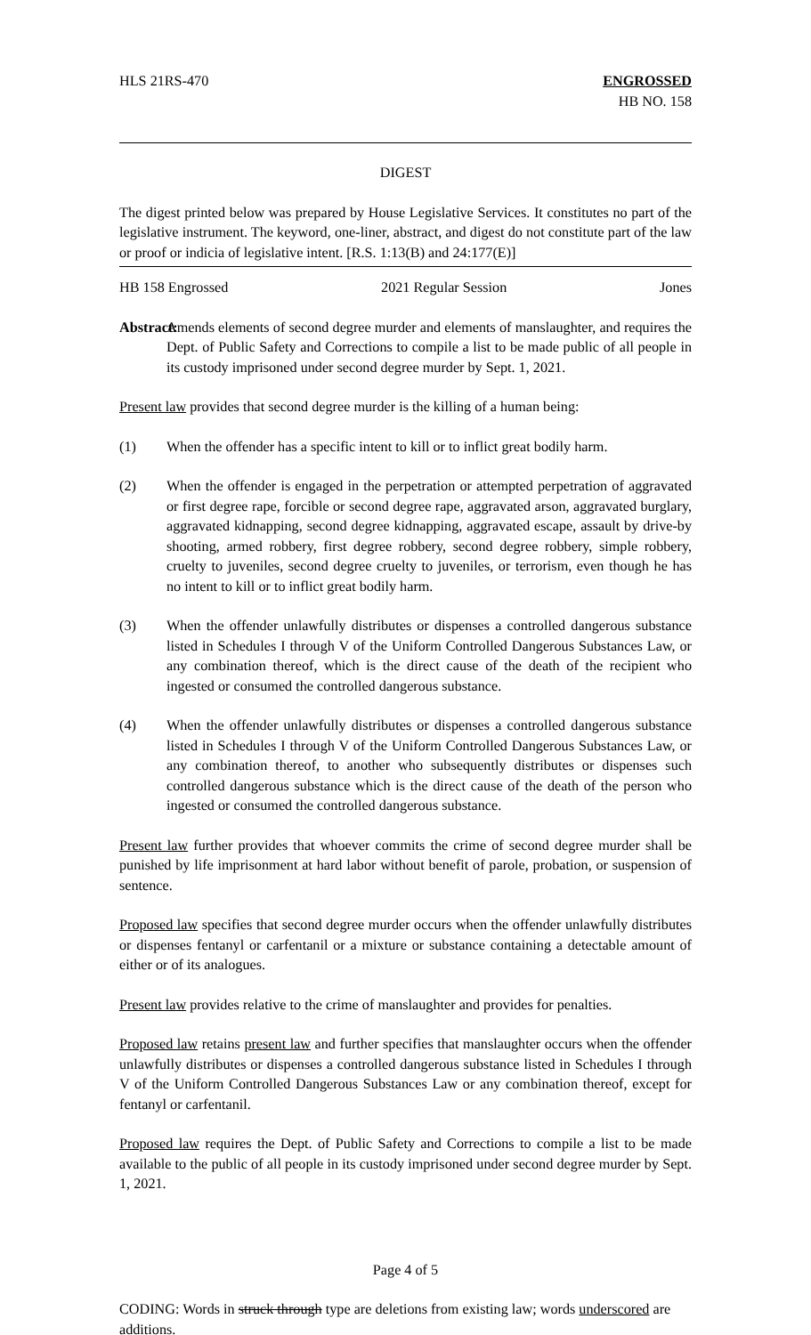HLS 21RS-470 ENGROSSED
HB NO. 158
DIGEST
The digest printed below was prepared by House Legislative Services. It constitutes no part of the legislative instrument. The keyword, one-liner, abstract, and digest do not constitute part of the law or proof or indicia of legislative intent. [R.S. 1:13(B) and 24:177(E)]
HB 158 Engrossed 2021 Regular Session Jones
Abstract:
Amends elements of second degree murder and elements of manslaughter, and requires the Dept. of Public Safety and Corrections to compile a list to be made public of all people in its custody imprisoned under second degree murder by Sept. 1, 2021.
Present law provides that second degree murder is the killing of a human being:
(1) When the offender has a specific intent to kill or to inflict great bodily harm.
(2) When the offender is engaged in the perpetration or attempted perpetration of aggravated or first degree rape, forcible or second degree rape, aggravated arson, aggravated burglary, aggravated kidnapping, second degree kidnapping, aggravated escape, assault by drive-by shooting, armed robbery, first degree robbery, second degree robbery, simple robbery, cruelty to juveniles, second degree cruelty to juveniles, or terrorism, even though he has no intent to kill or to inflict great bodily harm.
(3) When the offender unlawfully distributes or dispenses a controlled dangerous substance listed in Schedules I through V of the Uniform Controlled Dangerous Substances Law, or any combination thereof, which is the direct cause of the death of the recipient who ingested or consumed the controlled dangerous substance.
(4) When the offender unlawfully distributes or dispenses a controlled dangerous substance listed in Schedules I through V of the Uniform Controlled Dangerous Substances Law, or any combination thereof, to another who subsequently distributes or dispenses such controlled dangerous substance which is the direct cause of the death of the person who ingested or consumed the controlled dangerous substance.
Present law further provides that whoever commits the crime of second degree murder shall be punished by life imprisonment at hard labor without benefit of parole, probation, or suspension of sentence.
Proposed law specifies that second degree murder occurs when the offender unlawfully distributes or dispenses fentanyl or carfentanil or a mixture or substance containing a detectable amount of either or of its analogues.
Present law provides relative to the crime of manslaughter and provides for penalties.
Proposed law retains present law and further specifies that manslaughter occurs when the offender unlawfully distributes or dispenses a controlled dangerous substance listed in Schedules I through V of the Uniform Controlled Dangerous Substances Law or any combination thereof, except for fentanyl or carfentanil.
Proposed law requires the Dept. of Public Safety and Corrections to compile a list to be made available to the public of all people in its custody imprisoned under second degree murder by Sept. 1, 2021.
Page 4 of 5
CODING: Words in struck through type are deletions from existing law; words underscored are additions.